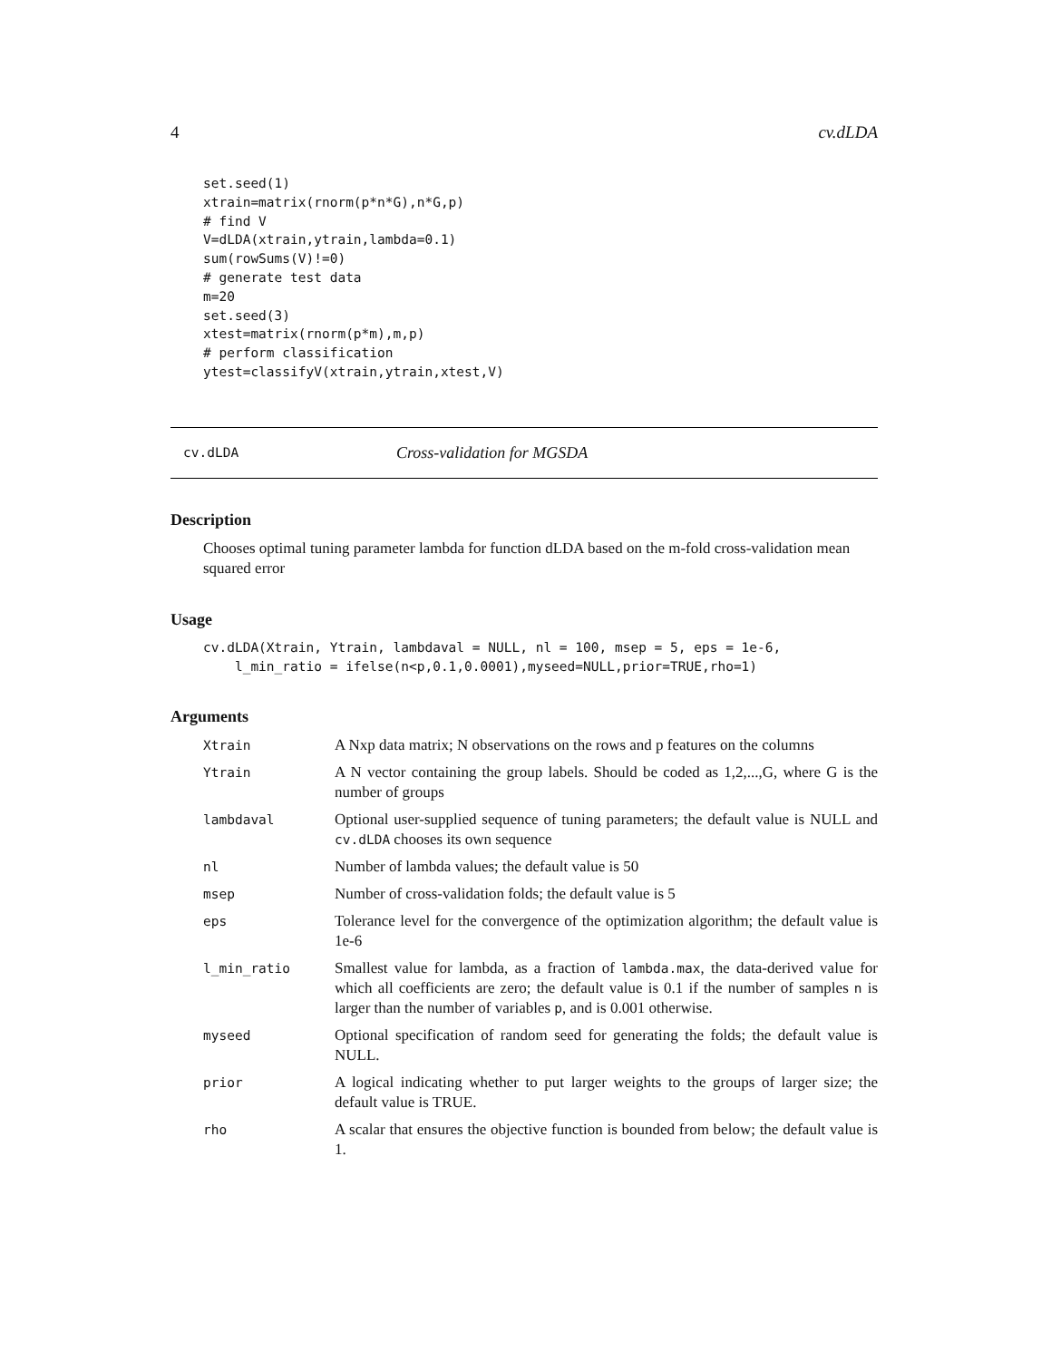4 cv.dLDA
set.seed(1)
xtrain=matrix(rnorm(p*n*G),n*G,p)
# find V
V=dLDA(xtrain,ytrain,lambda=0.1)
sum(rowSums(V)!=0)
# generate test data
m=20
set.seed(3)
xtest=matrix(rnorm(p*m),m,p)
# perform classification
ytest=classifyV(xtrain,ytrain,xtest,V)
cv.dLDA Cross-validation for MGSDA
Description
Chooses optimal tuning parameter lambda for function dLDA based on the m-fold cross-validation mean squared error
Usage
cv.dLDA(Xtrain, Ytrain, lambdaval = NULL, nl = 100, msep = 5, eps = 1e-6,
    l_min_ratio = ifelse(n<p,0.1,0.0001),myseed=NULL,prior=TRUE,rho=1)
Arguments
| Xtrain | A Nxp data matrix; N observations on the rows and p features on the columns |
| Ytrain | A N vector containing the group labels. Should be coded as 1,2,...,G, where G is the number of groups |
| lambdaval | Optional user-supplied sequence of tuning parameters; the default value is NULL and cv.dLDA chooses its own sequence |
| nl | Number of lambda values; the default value is 50 |
| msep | Number of cross-validation folds; the default value is 5 |
| eps | Tolerance level for the convergence of the optimization algorithm; the default value is 1e-6 |
| l_min_ratio | Smallest value for lambda, as a fraction of lambda.max , the data-derived value for which all coefficients are zero; the default value is 0.1 if the number of samples n is larger than the number of variables p , and is 0.001 otherwise. |
| myseed | Optional specification of random seed for generating the folds; the default value is NULL. |
| prior | A logical indicating whether to put larger weights to the groups of larger size; the default value is TRUE. |
| rho | A scalar that ensures the objective function is bounded from below; the default value is 1. |